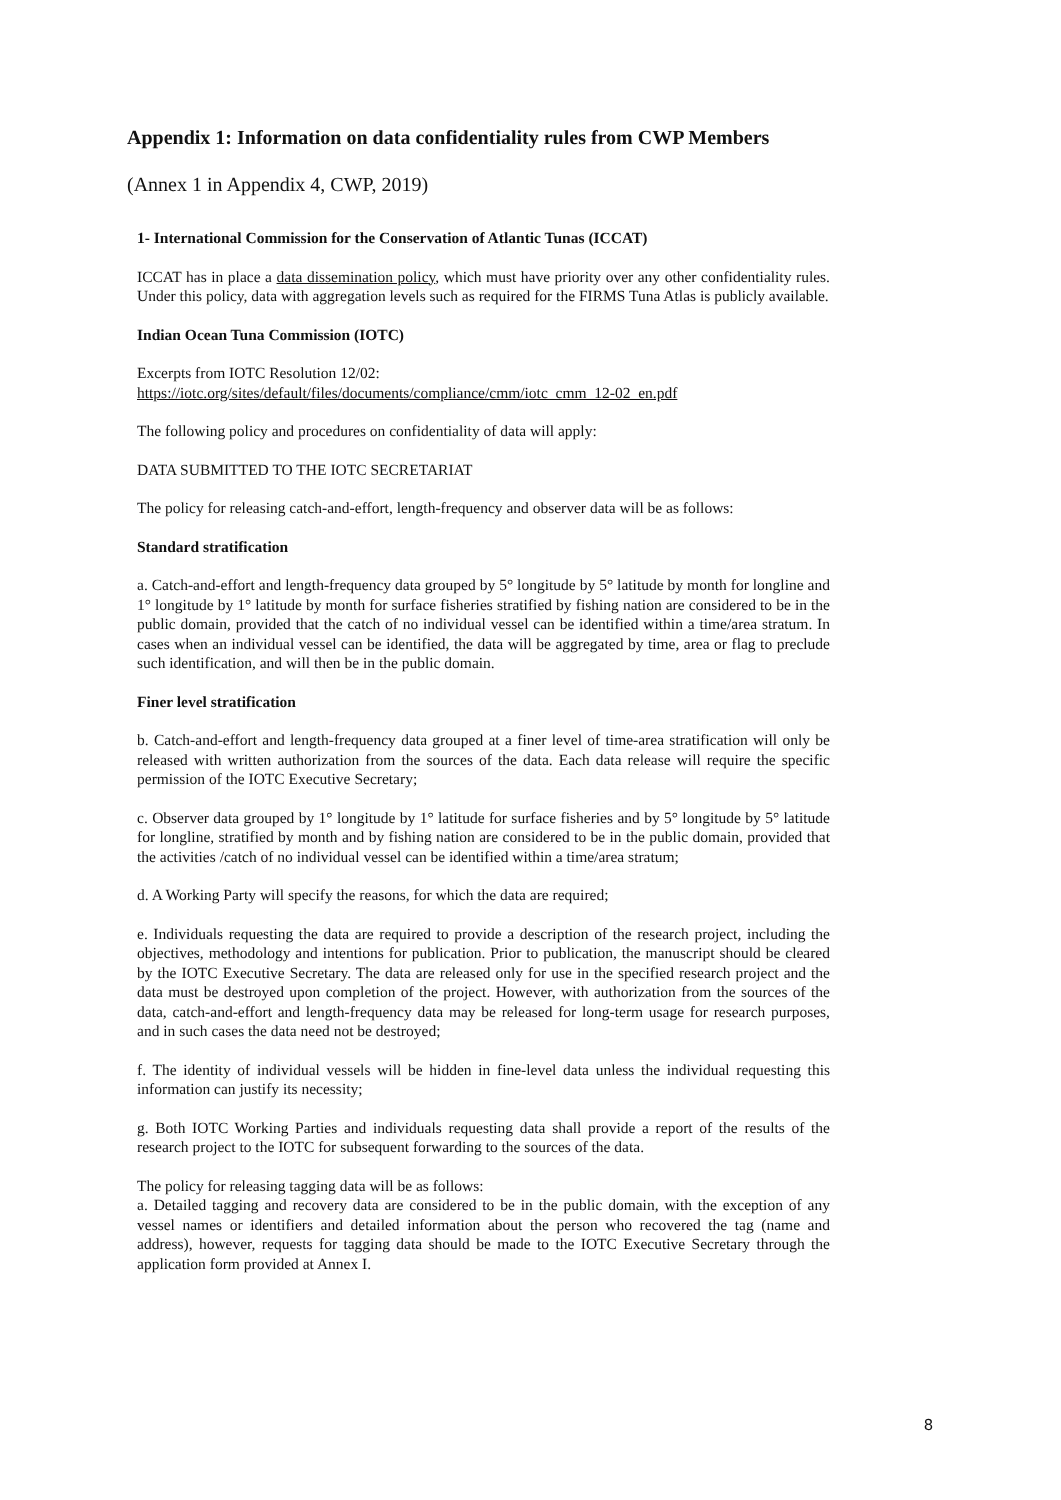Appendix 1: Information on data confidentiality rules from CWP Members
(Annex 1 in Appendix 4, CWP, 2019)
1- International Commission for the Conservation of Atlantic Tunas (ICCAT)
ICCAT has in place a data dissemination policy, which must have priority over any other confidentiality rules. Under this policy, data with aggregation levels such as required for the FIRMS Tuna Atlas is publicly available.
Indian Ocean Tuna Commission (IOTC)
Excerpts from IOTC Resolution 12/02:
https://iotc.org/sites/default/files/documents/compliance/cmm/iotc_cmm_12-02_en.pdf
The following policy and procedures on confidentiality of data will apply:
DATA SUBMITTED TO THE IOTC SECRETARIAT
The policy for releasing catch-and-effort, length-frequency and observer data will be as follows:
Standard stratification
a. Catch-and-effort and length-frequency data grouped by 5° longitude by 5° latitude by month for longline and 1° longitude by 1° latitude by month for surface fisheries stratified by fishing nation are considered to be in the public domain, provided that the catch of no individual vessel can be identified within a time/area stratum. In cases when an individual vessel can be identified, the data will be aggregated by time, area or flag to preclude such identification, and will then be in the public domain.
Finer level stratification
b. Catch-and-effort and length-frequency data grouped at a finer level of time-area stratification will only be released with written authorization from the sources of the data. Each data release will require the specific permission of the IOTC Executive Secretary;
c. Observer data grouped by 1° longitude by 1° latitude for surface fisheries and by 5° longitude by 5° latitude for longline, stratified by month and by fishing nation are considered to be in the public domain, provided that the activities /catch of no individual vessel can be identified within a time/area stratum;
d. A Working Party will specify the reasons, for which the data are required;
e. Individuals requesting the data are required to provide a description of the research project, including the objectives, methodology and intentions for publication. Prior to publication, the manuscript should be cleared by the IOTC Executive Secretary. The data are released only for use in the specified research project and the data must be destroyed upon completion of the project. However, with authorization from the sources of the data, catch-and-effort and length-frequency data may be released for long-term usage for research purposes, and in such cases the data need not be destroyed;
f. The identity of individual vessels will be hidden in fine-level data unless the individual requesting this information can justify its necessity;
g. Both IOTC Working Parties and individuals requesting data shall provide a report of the results of the research project to the IOTC for subsequent forwarding to the sources of the data.
The policy for releasing tagging data will be as follows:
a. Detailed tagging and recovery data are considered to be in the public domain, with the exception of any vessel names or identifiers and detailed information about the person who recovered the tag (name and address), however, requests for tagging data should be made to the IOTC Executive Secretary through the application form provided at Annex I.
8